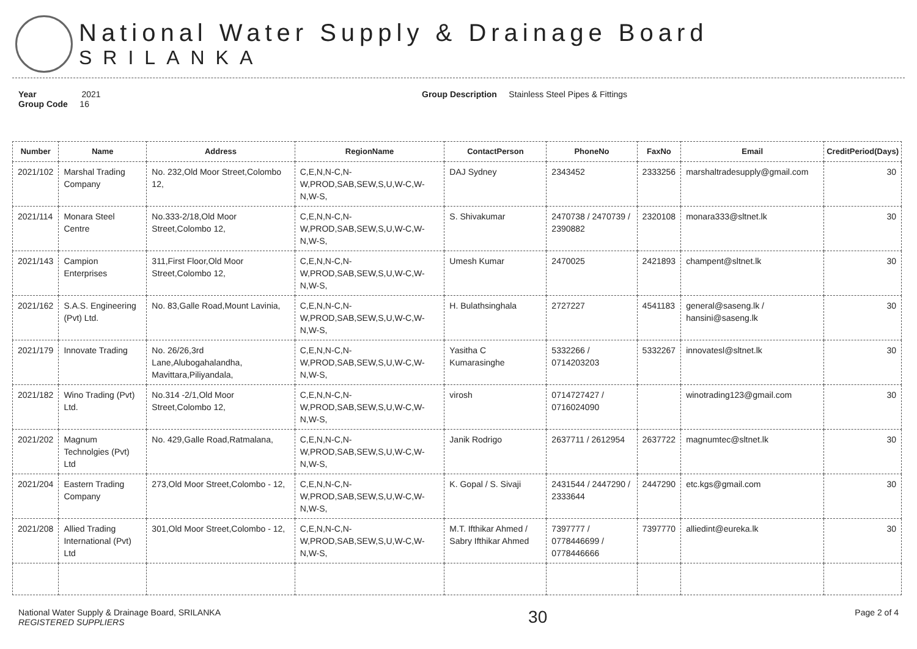National Water Supply & Drainage Board
SRILANKA
Year 2021
Group Code 16
Group Description Stainless Steel Pipes & Fittings
| Number | Name | Address | RegionName | ContactPerson | PhoneNo | FaxNo | Email | CreditPeriod(Days) |
| --- | --- | --- | --- | --- | --- | --- | --- | --- |
| 2021/102 | Marshal Trading Company | No. 232,Old Moor Street,Colombo 12, | C,E,N,N-C,N-W,PROD,SAB,SEW,S,U,W-C,W-N,W-S, | DAJ Sydney | 2343452 | 2333256 | marshaltradesupply@gmail.com | 30 |
| 2021/114 | Monara Steel Centre | No.333-2/18,Old Moor Street,Colombo 12, | C,E,N,N-C,N-W,PROD,SAB,SEW,S,U,W-C,W-N,W-S, | S. Shivakumar | 2470738 / 2470739 / 2390882 | 2320108 | monara333@sltnet.lk | 30 |
| 2021/143 | Campion Enterprises | 311,First Floor,Old Moor Street,Colombo 12, | C,E,N,N-C,N-W,PROD,SAB,SEW,S,U,W-C,W-N,W-S, | Umesh Kumar | 2470025 | 2421893 | champent@sltnet.lk | 30 |
| 2021/162 | S.A.S. Engineering (Pvt) Ltd. | No. 83,Galle Road,Mount Lavinia, | C,E,N,N-C,N-W,PROD,SAB,SEW,S,U,W-C,W-N,W-S, | H. Bulathsinghala | 2727227 | 4541183 | general@saseng.lk / hansini@saseng.lk | 30 |
| 2021/179 | Innovate Trading | No. 26/26,3rd Lane,Alubogahalandha, Mavittara,Piliyandala, | C,E,N,N-C,N-W,PROD,SAB,SEW,S,U,W-C,W-N,W-S, | Yasitha C Kumarasinghe | 5332266 / 0714203203 | 5332267 | innovatesl@sltnet.lk | 30 |
| 2021/182 | Wino Trading (Pvt) Ltd. | No.314 -2/1,Old Moor Street,Colombo 12, | C,E,N,N-C,N-W,PROD,SAB,SEW,S,U,W-C,W-N,W-S, | virosh | 0714727427 / 0716024090 | | winotrading123@gmail.com | 30 |
| 2021/202 | Magnum Technolgies (Pvt) Ltd | No. 429,Galle Road,Ratmalana, | C,E,N,N-C,N-W,PROD,SAB,SEW,S,U,W-C,W-N,W-S, | Janik Rodrigo | 2637711 / 2612954 | 2637722 | magnumtec@sltnet.lk | 30 |
| 2021/204 | Eastern Trading Company | 273,Old Moor Street,Colombo - 12, | C,E,N,N-C,N-W,PROD,SAB,SEW,S,U,W-C,W-N,W-S, | K. Gopal / S. Sivaji | 2431544 / 2447290 / 2333644 | 2447290 | etc.kgs@gmail.com | 30 |
| 2021/208 | Allied Trading International (Pvt) Ltd | 301,Old Moor Street,Colombo - 12, | C,E,N,N-C,N-W,PROD,SAB,SEW,S,U,W-C,W-N,W-S, | M.T. Ifthikar Ahmed / Sabry Ifthikar Ahmed | 7397777 / 0778446699 / 0778446666 | 7397770 | alliedint@eureka.lk | 30 |
National Water Supply & Drainage Board, SRILANKA
REGISTERED SUPPLIERS
30
Page 2 of 4